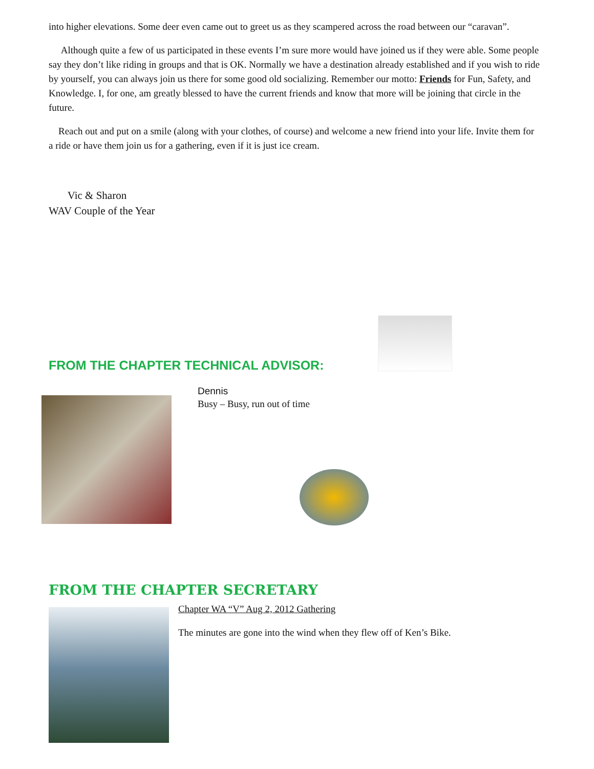into higher elevations. Some deer even came out to greet us as they scampered across the road between our “caravan”.
Although quite a few of us participated in these events I’m sure more would have joined us if they were able. Some people say they don’t like riding in groups and that is OK. Normally we have a destination already established and if you wish to ride by yourself, you can always join us there for some good old socializing. Remember our motto: Friends for Fun, Safety, and Knowledge. I, for one, am greatly blessed to have the current friends and know that more will be joining that circle in the future.
Reach out and put on a smile (along with your clothes, of course) and welcome a new friend into your life. Invite them for a ride or have them join us for a gathering, even if it is just ice cream.
Vic & Sharon
WAV Couple of the Year
FROM THE CHAPTER TECHNICAL ADVISOR:
Dennis
Busy – Busy, run out of time
FROM THE CHAPTER SECRETARY
Chapter WA “V” Aug 2, 2012 Gathering
The minutes are gone into the wind when they flew off of Ken’s Bike.